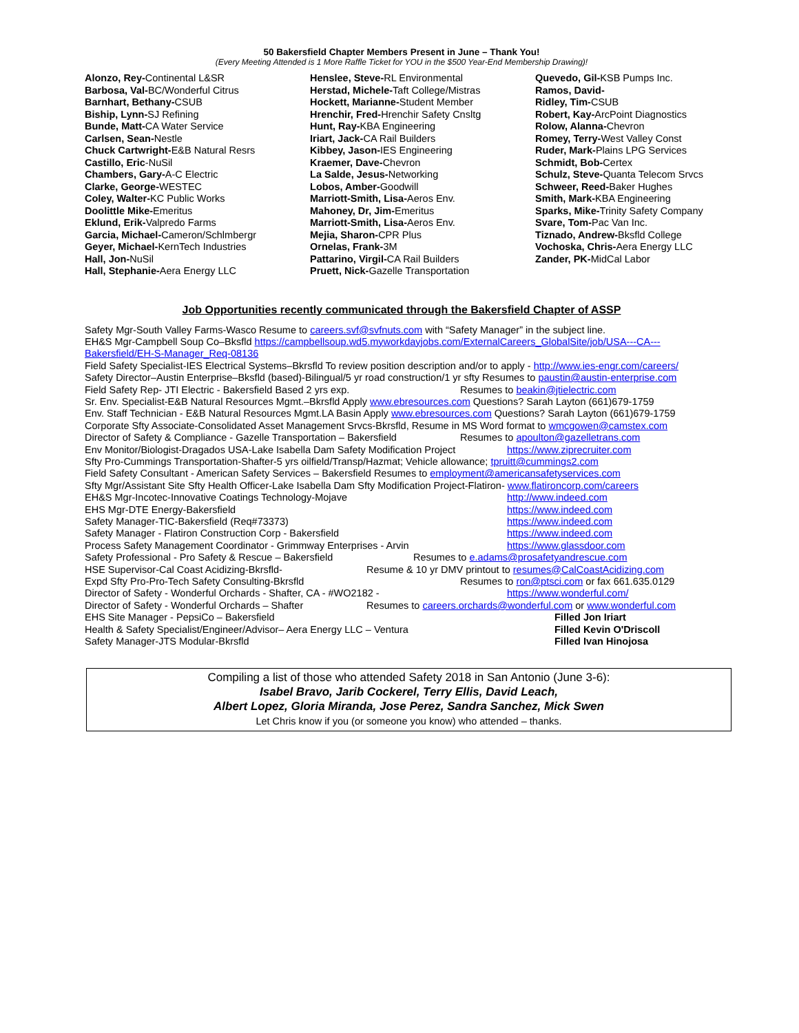50 Bakersfield Chapter Members Present in June – Thank You!
(Every Meeting Attended is 1 More Raffle Ticket for YOU in the $500 Year-End Membership Drawing)!
Alonzo, Rey-Continental L&SR
Barbosa, Val-BC/Wonderful Citrus
Barnhart, Bethany-CSUB
Biship, Lynn-SJ Refining
Bunde, Matt-CA Water Service
Carlsen, Sean-Nestle
Chuck Cartwright-E&B Natural Resrs
Castillo, Eric-NuSil
Chambers, Gary-A-C Electric
Clarke, George-WESTEC
Coley, Walter-KC Public Works
Doolittle Mike-Emeritus
Eklund, Erik-Valpredo Farms
Garcia, Michael-Cameron/Schlmbergr
Geyer, Michael-KernTech Industries
Hall, Jon-NuSil
Hall, Stephanie-Aera Energy LLC
Henslee, Steve-RL Environmental
Herstad, Michele-Taft College/Mistras
Hockett, Marianne-Student Member
Hrenchir, Fred-Hrenchir Safety Cnsltg
Hunt, Ray-KBA Engineering
Iriart, Jack-CA Rail Builders
Kibbey, Jason-IES Engineering
Kraemer, Dave-Chevron
La Salde, Jesus-Networking
Lobos, Amber-Goodwill
Marriott-Smith, Lisa-Aeros Env.
Mahoney, Dr, Jim-Emeritus
Marriott-Smith, Lisa-Aeros Env.
Mejia, Sharon-CPR Plus
Ornelas, Frank-3M
Pattarino, Virgil-CA Rail Builders
Pruett, Nick-Gazelle Transportation
Quevedo, Gil-KSB Pumps Inc.
Ramos, David-
Ridley, Tim-CSUB
Robert, Kay-ArcPoint Diagnostics
Rolow, Alanna-Chevron
Romey, Terry-West Valley Const
Ruder, Mark-Plains LPG Services
Schmidt, Bob-Certex
Schulz, Steve-Quanta Telecom Srvcs
Schweer, Reed-Baker Hughes
Smith, Mark-KBA Engineering
Sparks, Mike-Trinity Safety Company
Svare, Tom-Pac Van Inc.
Tiznado, Andrew-Bksfld College
Vochoska, Chris-Aera Energy LLC
Zander, PK-MidCal Labor
Job Opportunities recently communicated through the Bakersfield Chapter of ASSP
Safety Mgr-South Valley Farms-Wasco Resume to careers.svf@svfnuts.com with “Safety Manager” in the subject line.
EH&S Mgr-Campbell Soup Co–Bksfld https://campbellsoup.wd5.myworkdayjobs.com/ExternalCareers_GlobalSite/job/USA---CA---
Bakersfield/EH-S-Manager_Req-08136
Field Safety Specialist-IES Electrical Systems–Bkrsfld To review position description and/or to apply - http://www.ies-engr.com/careers/
Safety Director–Austin Enterprise–Bksfld (based)-Bilingual/5 yr road construction/1 yr sfty Resumes to paustin@austin-enterprise.com
Field Safety Rep- JTI Electric - Bakersfield Based 2 yrs exp. Resumes to beakin@jtielectric.com
Sr. Env. Specialist-E&B Natural Resources Mgmt.–Bkrsfld Apply www.ebresources.com Questions? Sarah Layton (661)679-1759
Env. Staff Technician - E&B Natural Resources Mgmt.LA Basin Apply www.ebresources.com Questions? Sarah Layton (661)679-1759
Corporate Sfty Associate-Consolidated Asset Management Srvcs-Bkrsfld, Resume in MS Word format to wmcgowen@camstex.com
Director of Safety & Compliance - Gazelle Transportation – Bakersfield Resumes to apoulton@gazelletrans.com
Env Monitor/Biologist-Dragados USA-Lake Isabella Dam Safety Modification Project https://www.ziprecruiter.com
Sfty Pro-Cummings Transportation-Shafter-5 yrs oilfield/Transp/Hazmat; Vehicle allowance; tpruitt@cummings2.com
Field Safety Consultant - American Safety Services – Bakersfield Resumes to employment@americansafetyservices.com
Sfty Mgr/Assistant Site Sfty Health Officer-Lake Isabella Dam Sfty Modification Project-Flatiron- www.flatironcorp.com/careers
EH&S Mgr-Incotec-Innovative Coatings Technology-Mojave http://www.indeed.com
EHS Mgr-DTE Energy-Bakersfield https://www.indeed.com
Safety Manager-TIC-Bakersfield (Req#73373) https://www.indeed.com
Safety Manager - Flatiron Construction Corp - Bakersfield https://www.indeed.com
Process Safety Management Coordinator - Grimmway Enterprises - Arvin https://www.glassdoor.com
Safety Professional - Pro Safety & Rescue – Bakersfield Resumes to e.adams@prosafetyandrescue.com
HSE Supervisor-Cal Coast Acidizing-Bkrsfld- Resume & 10 yr DMV printout to resumes@CalCoastAcidizing.com
Expd Sfty Pro-Pro-Tech Safety Consulting-Bkrsfld Resumes to ron@ptsci.com or fax 661.635.0129
Director of Safety - Wonderful Orchards - Shafter, CA - #WO2182 - https://www.wonderful.com/
Director of Safety - Wonderful Orchards – Shafter Resumes to careers.orchards@wonderful.com or www.wonderful.com
EHS Site Manager - PepsiCo – Bakersfield Filled Jon Iriart
Health & Safety Specialist/Engineer/Advisor– Aera Energy LLC – Ventura Filled Kevin O'Driscoll
Safety Manager-JTS Modular-Bkrsfld Filled Ivan Hinojosa
Compiling a list of those who attended Safety 2018 in San Antonio (June 3-6):
Isabel Bravo, Jarib Cockerel, Terry Ellis, David Leach,
Albert Lopez, Gloria Miranda, Jose Perez, Sandra Sanchez, Mick Swen
Let Chris know if you (or someone you know) who attended – thanks.